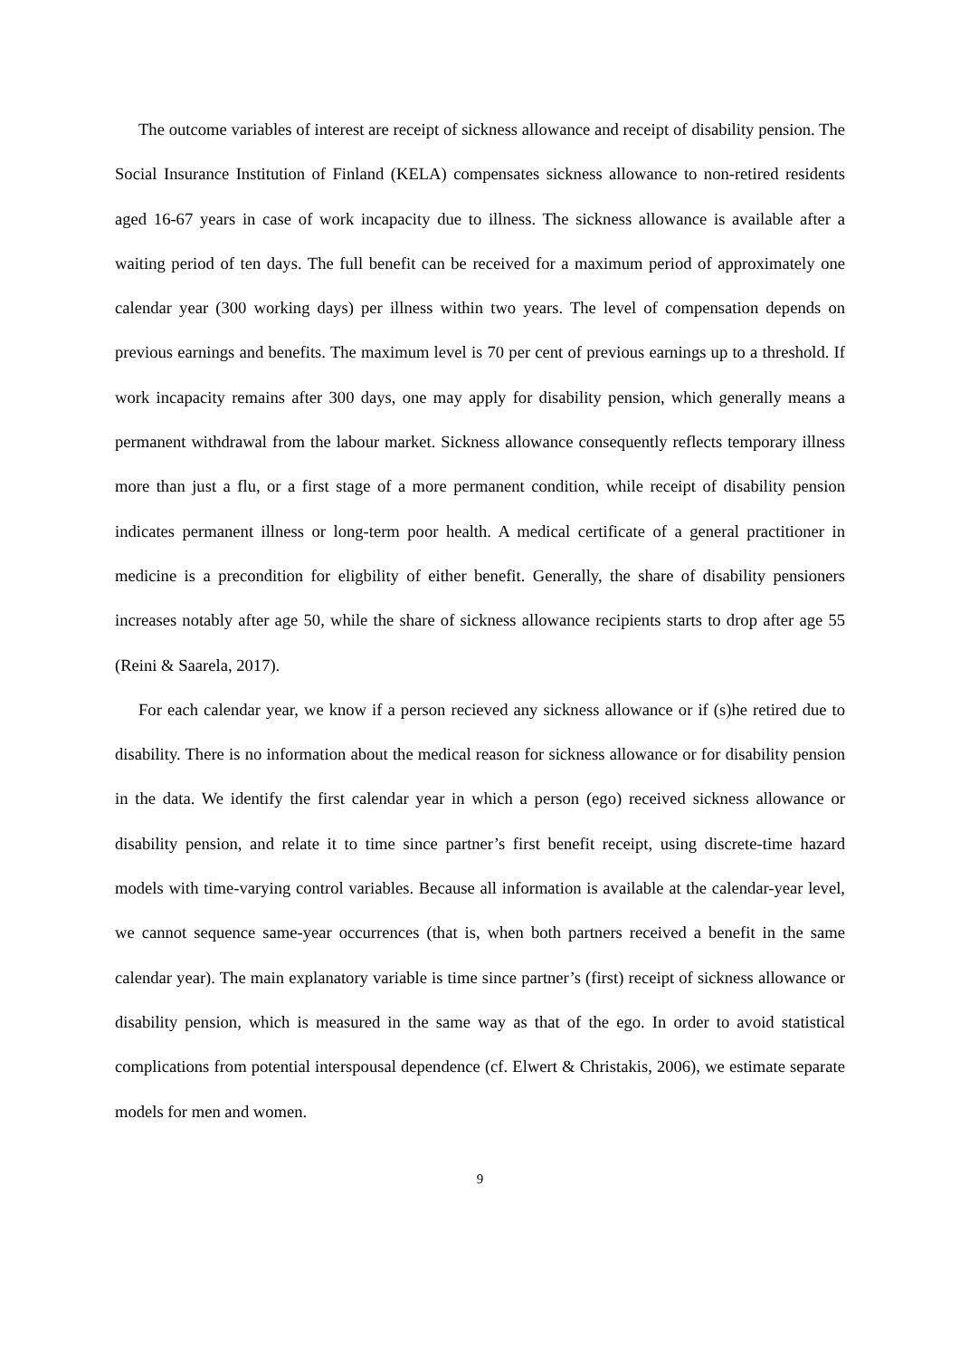The outcome variables of interest are receipt of sickness allowance and receipt of disability pension. The Social Insurance Institution of Finland (KELA) compensates sickness allowance to non-retired residents aged 16-67 years in case of work incapacity due to illness. The sickness allowance is available after a waiting period of ten days. The full benefit can be received for a maximum period of approximately one calendar year (300 working days) per illness within two years. The level of compensation depends on previous earnings and benefits. The maximum level is 70 per cent of previous earnings up to a threshold. If work incapacity remains after 300 days, one may apply for disability pension, which generally means a permanent withdrawal from the labour market. Sickness allowance consequently reflects temporary illness more than just a flu, or a first stage of a more permanent condition, while receipt of disability pension indicates permanent illness or long-term poor health. A medical certificate of a general practitioner in medicine is a precondition for eligbility of either benefit. Generally, the share of disability pensioners increases notably after age 50, while the share of sickness allowance recipients starts to drop after age 55 (Reini & Saarela, 2017).
For each calendar year, we know if a person recieved any sickness allowance or if (s)he retired due to disability. There is no information about the medical reason for sickness allowance or for disability pension in the data. We identify the first calendar year in which a person (ego) received sickness allowance or disability pension, and relate it to time since partner’s first benefit receipt, using discrete-time hazard models with time-varying control variables. Because all information is available at the calendar-year level, we cannot sequence same-year occurrences (that is, when both partners received a benefit in the same calendar year). The main explanatory variable is time since partner’s (first) receipt of sickness allowance or disability pension, which is measured in the same way as that of the ego. In order to avoid statistical complications from potential interspousal dependence (cf. Elwert & Christakis, 2006), we estimate separate models for men and women.
9